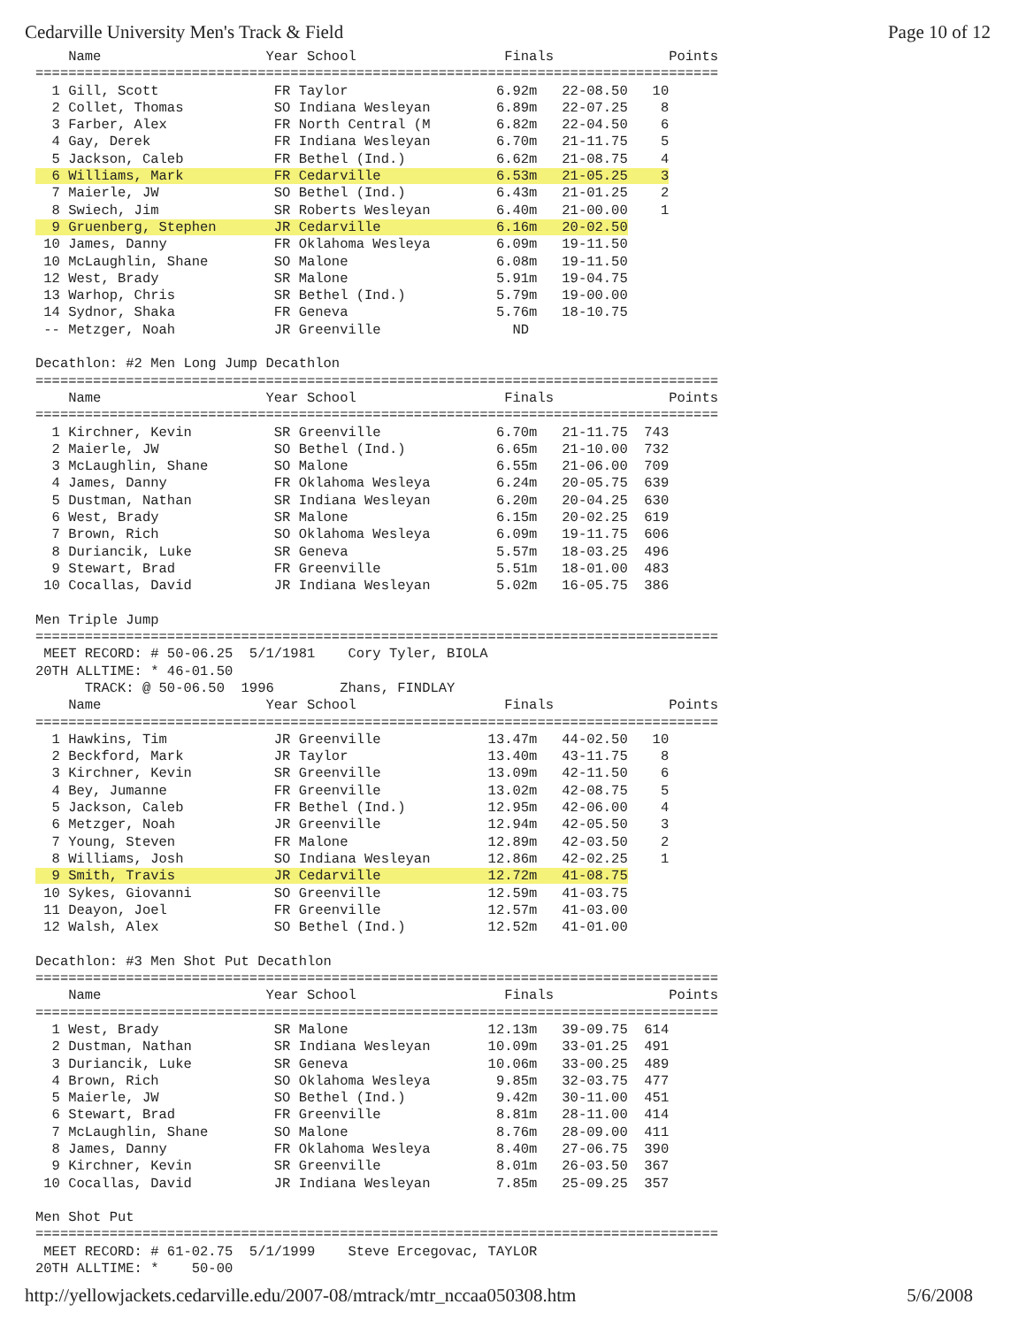Cedarville University Men's Track & Field Page 10 of 12
    Name                    Year School                  Finals              Points
===================================================================================
  1 Gill, Scott              FR Taylor                  6.92m   22-08.50   10
  2 Collet, Thomas           SO Indiana Wesleyan        6.89m   22-07.25    8
  3 Farber, Alex             FR North Central (M        6.82m   22-04.50    6
  4 Gay, Derek               FR Indiana Wesleyan        6.70m   21-11.75    5
  5 Jackson, Caleb           FR Bethel (Ind.)           6.62m   21-08.75    4
  6 Williams, Mark           FR Cedarville              6.53m   21-05.25    3
  7 Maierle, JW              SO Bethel (Ind.)           6.43m   21-01.25    2
  8 Swiech, Jim              SR Roberts Wesleyan        6.40m   21-00.00    1
  9 Gruenberg, Stephen       JR Cedarville              6.16m   20-02.50
 10 James, Danny             FR Oklahoma Wesleya        6.09m   19-11.50
 10 McLaughlin, Shane        SO Malone                  6.08m   19-11.50
 12 West, Brady              SR Malone                  5.91m   19-04.75
 13 Warhop, Chris            SR Bethel (Ind.)           5.79m   19-00.00
 14 Sydnor, Shaka            FR Geneva                  5.76m   18-10.75
 -- Metzger, Noah            JR Greenville                ND

Decathlon: #2 Men Long Jump Decathlon
===================================================================================
    Name                    Year School                  Finals              Points
===================================================================================
  1 Kirchner, Kevin          SR Greenville              6.70m   21-11.75  743
  2 Maierle, JW              SO Bethel (Ind.)           6.65m   21-10.00  732
  3 McLaughlin, Shane        SO Malone                  6.55m   21-06.00  709
  4 James, Danny             FR Oklahoma Wesleya        6.24m   20-05.75  639
  5 Dustman, Nathan          SR Indiana Wesleyan        6.20m   20-04.25  630
  6 West, Brady              SR Malone                  6.15m   20-02.25  619
  7 Brown, Rich              SO Oklahoma Wesleya        6.09m   19-11.75  606
  8 Duriancik, Luke          SR Geneva                  5.57m   18-03.25  496
  9 Stewart, Brad            FR Greenville              5.51m   18-01.00  483
 10 Cocallas, David          JR Indiana Wesleyan        5.02m   16-05.75  386

Men Triple Jump
===================================================================================
 MEET RECORD: # 50-06.25  5/1/1981    Cory Tyler, BIOLA
20TH ALLTIME: * 46-01.50
      TRACK: @ 50-06.50  1996        Zhans, FINDLAY
    Name                    Year School                  Finals              Points
===================================================================================
  1 Hawkins, Tim             JR Greenville             13.47m   44-02.50   10
  2 Beckford, Mark           JR Taylor                 13.40m   43-11.75    8
  3 Kirchner, Kevin          SR Greenville             13.09m   42-11.50    6
  4 Bey, Jumanne             FR Greenville             13.02m   42-08.75    5
  5 Jackson, Caleb           FR Bethel (Ind.)          12.95m   42-06.00    4
  6 Metzger, Noah            JR Greenville             12.94m   42-05.50    3
  7 Young, Steven            FR Malone                 12.89m   42-03.50    2
  8 Williams, Josh           SO Indiana Wesleyan       12.86m   42-02.25    1
  9 Smith, Travis            JR Cedarville             12.72m   41-08.75
 10 Sykes, Giovanni          SO Greenville             12.59m   41-03.75
 11 Deayon, Joel             FR Greenville             12.57m   41-03.00
 12 Walsh, Alex              SO Bethel (Ind.)          12.52m   41-01.00

Decathlon: #3 Men Shot Put Decathlon
===================================================================================
    Name                    Year School                  Finals              Points
===================================================================================
  1 West, Brady              SR Malone                 12.13m   39-09.75  614
  2 Dustman, Nathan          SR Indiana Wesleyan       10.09m   33-01.25  491
  3 Duriancik, Luke          SR Geneva                 10.06m   33-00.25  489
  4 Brown, Rich              SO Oklahoma Wesleya        9.85m   32-03.75  477
  5 Maierle, JW              SO Bethel (Ind.)           9.42m   30-11.00  451
  6 Stewart, Brad            FR Greenville              8.81m   28-11.00  414
  7 McLaughlin, Shane        SO Malone                  8.76m   28-09.00  411
  8 James, Danny             FR Oklahoma Wesleya        8.40m   27-06.75  390
  9 Kirchner, Kevin          SR Greenville              8.01m   26-03.50  367
 10 Cocallas, David          JR Indiana Wesleyan        7.85m   25-09.25  357

Men Shot Put
===================================================================================
 MEET RECORD: # 61-02.75  5/1/1999    Steve Ercegovac, TAYLOR
20TH ALLTIME: *    50-00
http://yellowjackets.cedarville.edu/2007-08/mtrack/mtr_nccaa050308.htm 5/6/2008